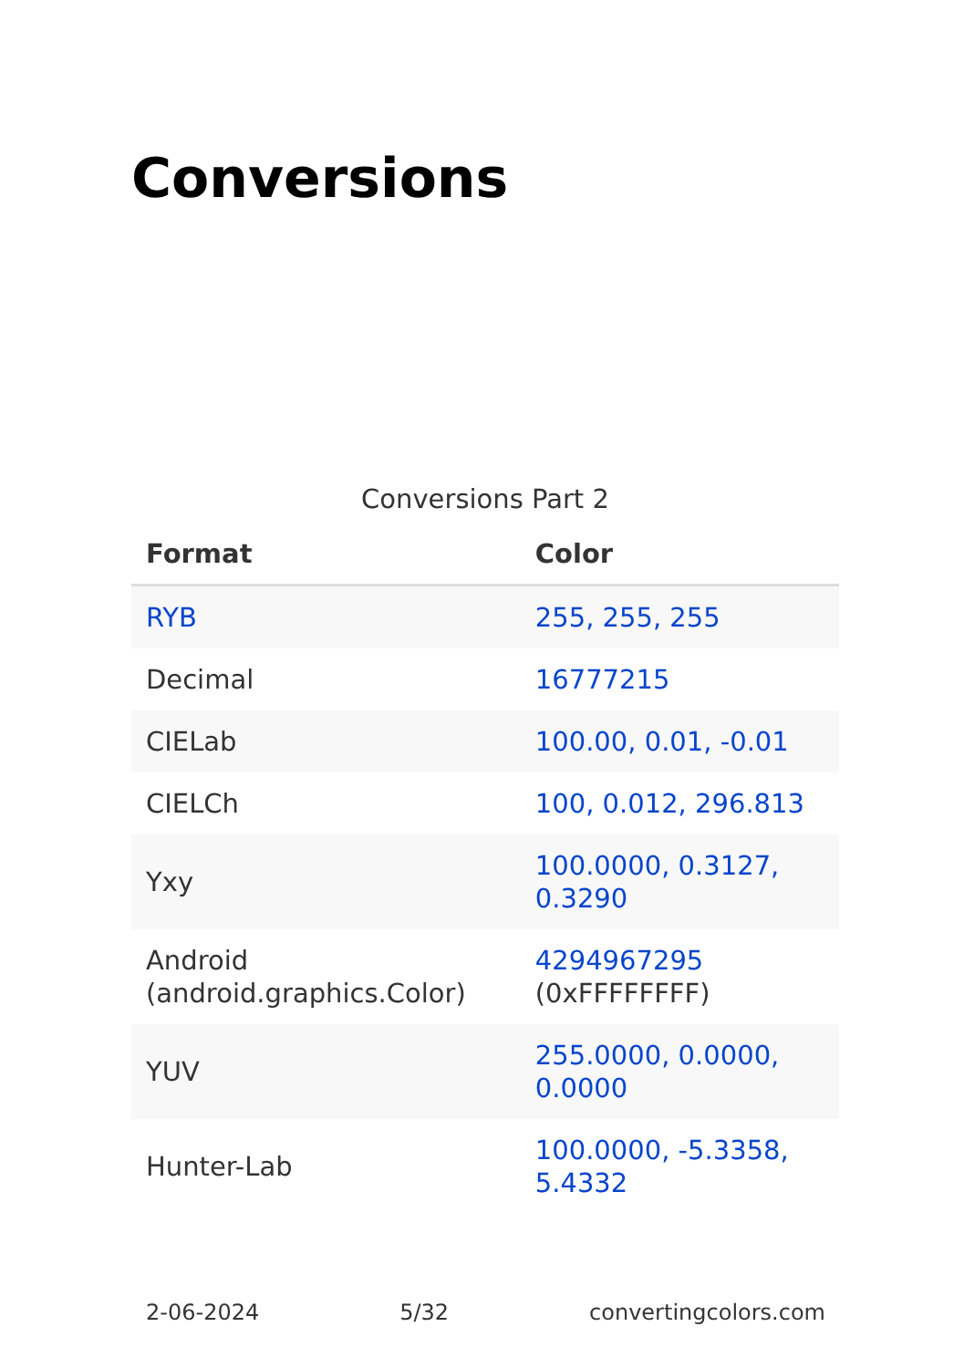Conversions
Conversions Part 2
| Format | Color |
| --- | --- |
| RYB | 255, 255, 255 |
| Decimal | 16777215 |
| CIELab | 100.00, 0.01, -0.01 |
| CIELCh | 100, 0.012, 296.813 |
| Yxy | 100.0000, 0.3127, 0.3290 |
| Android (android.graphics.Color) | 4294967295 (0xFFFFFFFF) |
| YUV | 255.0000, 0.0000, 0.0000 |
| Hunter-Lab | 100.0000, -5.3358, 5.4332 |
2-06-2024 5/32 convertingcolors.com